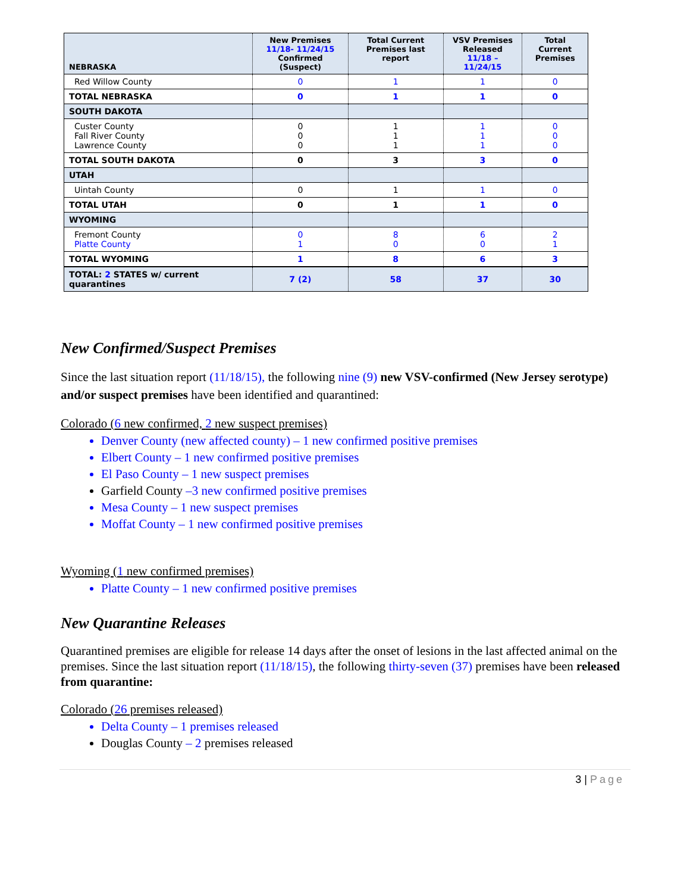| NEBRASKA | New Premises 11/18- 11/24/15 Confirmed (Suspect) | Total Current Premises last report | VSV Premises Released 11/18 – 11/24/15 | Total Current Premises |
| --- | --- | --- | --- | --- |
| Red Willow County | 0 | 1 | 1 | 0 |
| TOTAL NEBRASKA | 0 | 1 | 1 | 0 |
| SOUTH DAKOTA | | | | |
| Custer County Fall River County Lawrence County | 0 0 0 | 1 1 1 | 1 1 1 | 0 0 0 |
| TOTAL SOUTH DAKOTA | 0 | 3 | 3 | 0 |
| UTAH | | | | |
| Uintah County | 0 | 1 | 1 | 0 |
| TOTAL UTAH | 0 | 1 | 1 | 0 |
| WYOMING | | | | |
| Fremont County Platte County | 0 1 | 8 0 | 6 0 | 2 1 |
| TOTAL WYOMING | 1 | 8 | 6 | 3 |
| TOTAL: 2 STATES w/ current quarantines | 7 (2) | 58 | 37 | 30 |
New Confirmed/Suspect Premises
Since the last situation report (11/18/15), the following nine (9) new VSV-confirmed (New Jersey serotype) and/or suspect premises have been identified and quarantined:
Colorado (6 new confirmed, 2 new suspect premises)
Denver County (new affected county) – 1 new confirmed positive premises
Elbert County – 1 new confirmed positive premises
El Paso County – 1 new suspect premises
Garfield County –3 new confirmed positive premises
Mesa County – 1 new suspect premises
Moffat County – 1 new confirmed positive premises
Wyoming (1 new confirmed premises)
Platte County – 1 new confirmed positive premises
New Quarantine Releases
Quarantined premises are eligible for release 14 days after the onset of lesions in the last affected animal on the premises. Since the last situation report (11/18/15), the following thirty-seven (37) premises have been released from quarantine:
Colorado (26 premises released)
Delta County – 1 premises released
Douglas County – 2 premises released
3 | Page